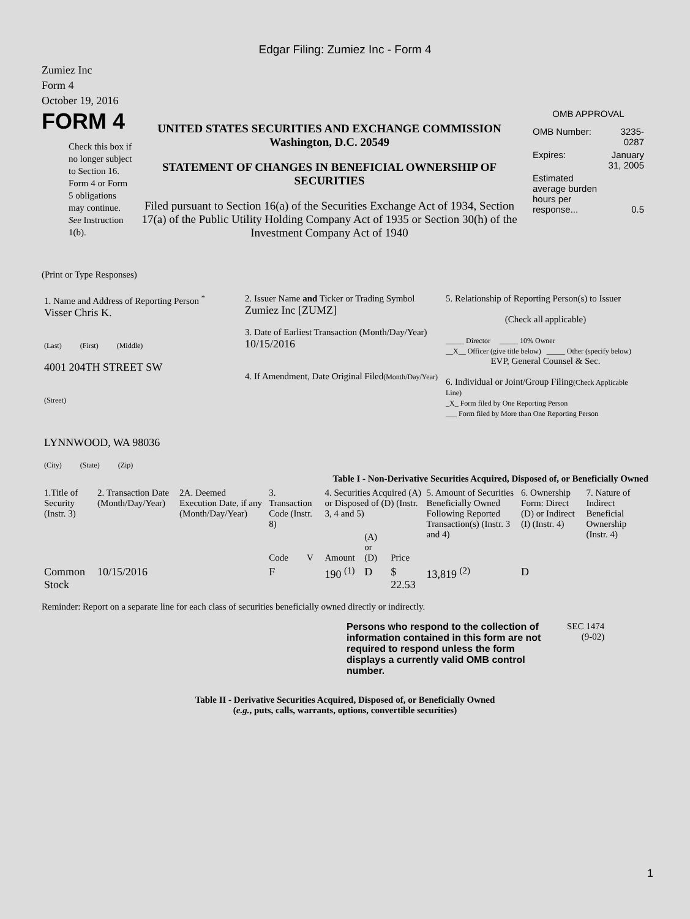Edgar Filing: Zumiez Inc - Form 4
Zumiez Inc
Form 4
October 19, 2016
FORM 4
Check this box if no longer subject to Section 16. Form 4 or Form 5 obligations may continue. See Instruction 1(b).
UNITED STATES SECURITIES AND EXCHANGE COMMISSION
Washington, D.C. 20549
STATEMENT OF CHANGES IN BENEFICIAL OWNERSHIP OF SECURITIES
Filed pursuant to Section 16(a) of the Securities Exchange Act of 1934, Section 17(a) of the Public Utility Holding Company Act of 1935 or Section 30(h) of the Investment Company Act of 1940
OMB APPROVAL
| OMB Number: | 3235-0287 |
| Expires: | January 31, 2005 |
| Estimated average burden hours per response... | 0.5 |
(Print or Type Responses)
| 1. Name and Address of Reporting Person <sup>*</sup> Visser Chris K. (Last) (First) (Middle) 4001 204TH STREET SW (Street) LYNNWOOD, WA 98036 (City) (State) (Zip) | 2. Issuer Name and Ticker or Trading Symbol Zumiez Inc [ZUMZ] 3. Date of Earliest Transaction (Month/Day/Year) 10/15/2016 4. If Amendment, Date Original Filed (Month/Day/Year) | 5. Relationship of Reporting Person(s) to Issuer (Check all applicable) _____ Director _____ 10% Owner __X__ Officer (give title below) _____ Other (specify below) EVP, General Counsel & Sec. 6. Individual or Joint/Group Filing (Check Applicable Line) _X_ Form filed by One Reporting Person ___ Form filed by More than One Reporting Person |
Table I - Non-Derivative Securities Acquired, Disposed of, or Beneficially Owned
| 1.Title of Security (Instr. 3) | 2. Transaction Date (Month/Day/Year) | 2A. Deemed Execution Date, if any (Month/Day/Year) | 3. Transaction Code (Instr. 8) | | 4. Securities Acquired (A) or Disposed of (D) (Instr. 3, 4 and 5) | | | 5. Amount of Securities Beneficially Owned Following Reported Transaction(s) (Instr. 3 and 4) | 6. Ownership Form: Direct (D) or Indirect (I) (Instr. 4) | 7. Nature of Indirect Beneficial Ownership (Instr. 4) |
| --- | --- | --- | --- | --- | --- | --- | --- | --- | --- | --- |
| | | | Code | V | Amount | (A) or (D) | Price | | | |
| Common Stock | 10/15/2016 | | F | | 190 <sup>(1)</sup> | D | $ 22.53 | 13,819 <sup>(2)</sup> | D | |
Reminder: Report on a separate line for each class of securities beneficially owned directly or indirectly.
Persons who respond to the collection of information contained in this form are not required to respond unless the form displays a currently valid OMB control number.
SEC 1474
(9-02)
Table II - Derivative Securities Acquired, Disposed of, or Beneficially Owned
(e.g., puts, calls, warrants, options, convertible securities)
1